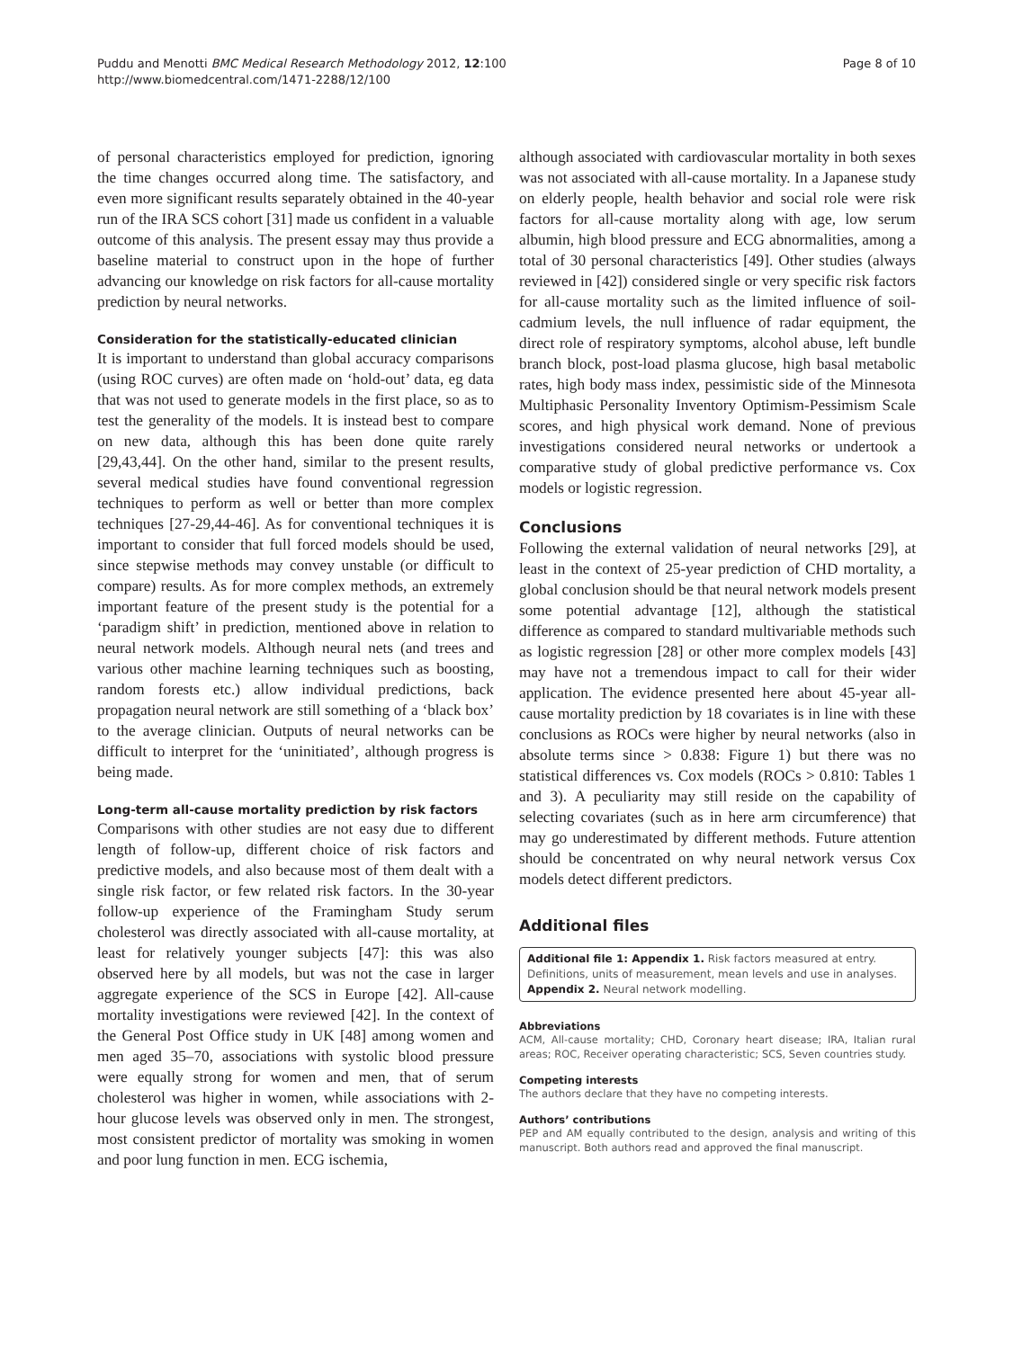Puddu and Menotti BMC Medical Research Methodology 2012, 12:100
http://www.biomedcentral.com/1471-2288/12/100
Page 8 of 10
of personal characteristics employed for prediction, ignoring the time changes occurred along time. The satisfactory, and even more significant results separately obtained in the 40-year run of the IRA SCS cohort [31] made us confident in a valuable outcome of this analysis. The present essay may thus provide a baseline material to construct upon in the hope of further advancing our knowledge on risk factors for all-cause mortality prediction by neural networks.
Consideration for the statistically-educated clinician
It is important to understand than global accuracy comparisons (using ROC curves) are often made on ‘hold-out’ data, eg data that was not used to generate models in the first place, so as to test the generality of the models. It is instead best to compare on new data, although this has been done quite rarely [29,43,44]. On the other hand, similar to the present results, several medical studies have found conventional regression techniques to perform as well or better than more complex techniques [27-29,44-46]. As for conventional techniques it is important to consider that full forced models should be used, since stepwise methods may convey unstable (or difficult to compare) results. As for more complex methods, an extremely important feature of the present study is the potential for a ‘paradigm shift’ in prediction, mentioned above in relation to neural network models. Although neural nets (and trees and various other machine learning techniques such as boosting, random forests etc.) allow individual predictions, back propagation neural network are still something of a ‘black box’ to the average clinician. Outputs of neural networks can be difficult to interpret for the ‘uninitiated’, although progress is being made.
Long-term all-cause mortality prediction by risk factors
Comparisons with other studies are not easy due to different length of follow-up, different choice of risk factors and predictive models, and also because most of them dealt with a single risk factor, or few related risk factors. In the 30-year follow-up experience of the Framingham Study serum cholesterol was directly associated with all-cause mortality, at least for relatively younger subjects [47]: this was also observed here by all models, but was not the case in larger aggregate experience of the SCS in Europe [42]. All-cause mortality investigations were reviewed [42]. In the context of the General Post Office study in UK [48] among women and men aged 35–70, associations with systolic blood pressure were equally strong for women and men, that of serum cholesterol was higher in women, while associations with 2-hour glucose levels was observed only in men. The strongest, most consistent predictor of mortality was smoking in women and poor lung function in men. ECG ischemia,
although associated with cardiovascular mortality in both sexes was not associated with all-cause mortality. In a Japanese study on elderly people, health behavior and social role were risk factors for all-cause mortality along with age, low serum albumin, high blood pressure and ECG abnormalities, among a total of 30 personal characteristics [49]. Other studies (always reviewed in [42]) considered single or very specific risk factors for all-cause mortality such as the limited influence of soil-cadmium levels, the null influence of radar equipment, the direct role of respiratory symptoms, alcohol abuse, left bundle branch block, post-load plasma glucose, high basal metabolic rates, high body mass index, pessimistic side of the Minnesota Multiphasic Personality Inventory Optimism-Pessimism Scale scores, and high physical work demand. None of previous investigations considered neural networks or undertook a comparative study of global predictive performance vs. Cox models or logistic regression.
Conclusions
Following the external validation of neural networks [29], at least in the context of 25-year prediction of CHD mortality, a global conclusion should be that neural network models present some potential advantage [12], although the statistical difference as compared to standard multivariable methods such as logistic regression [28] or other more complex models [43] may have not a tremendous impact to call for their wider application. The evidence presented here about 45-year all-cause mortality prediction by 18 covariates is in line with these conclusions as ROCs were higher by neural networks (also in absolute terms since > 0.838: Figure 1) but there was no statistical differences vs. Cox models (ROCs > 0.810: Tables 1 and 3). A peculiarity may still reside on the capability of selecting covariates (such as in here arm circumference) that may go underestimated by different methods. Future attention should be concentrated on why neural network versus Cox models detect different predictors.
Additional files
Additional file 1: Appendix 1. Risk factors measured at entry. Definitions, units of measurement, mean levels and use in analyses. Appendix 2. Neural network modelling.
Abbreviations
ACM, All-cause mortality; CHD, Coronary heart disease; IRA, Italian rural areas; ROC, Receiver operating characteristic; SCS, Seven countries study.
Competing interests
The authors declare that they have no competing interests.
Authors’ contributions
PEP and AM equally contributed to the design, analysis and writing of this manuscript. Both authors read and approved the final manuscript.